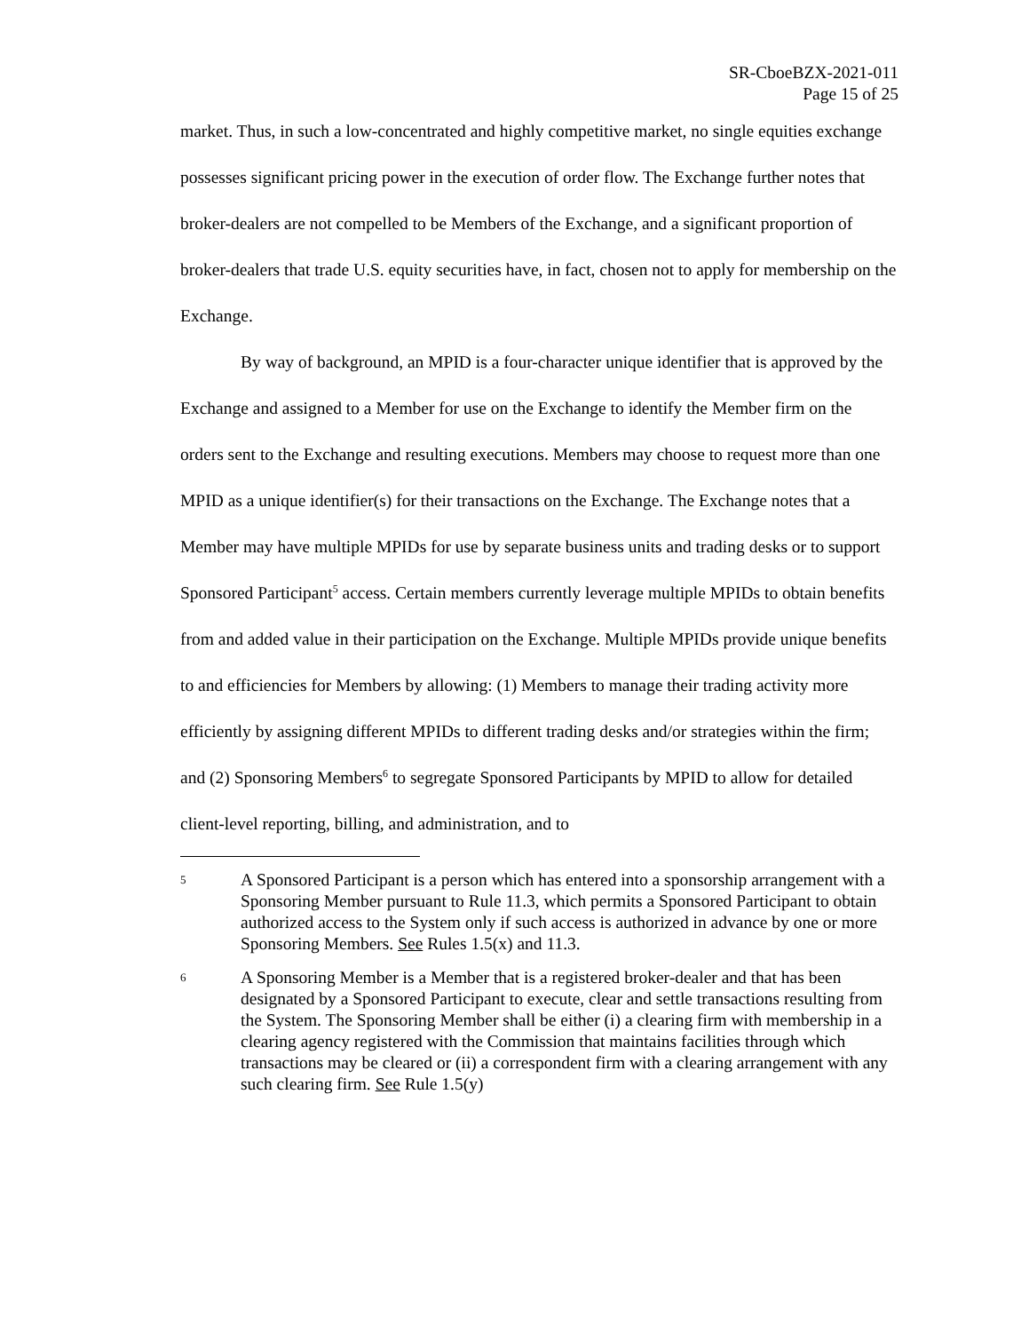SR-CboeBZX-2021-011
Page 15 of 25
market. Thus, in such a low-concentrated and highly competitive market, no single equities exchange possesses significant pricing power in the execution of order flow. The Exchange further notes that broker-dealers are not compelled to be Members of the Exchange, and a significant proportion of broker-dealers that trade U.S. equity securities have, in fact, chosen not to apply for membership on the Exchange.
By way of background, an MPID is a four-character unique identifier that is approved by the Exchange and assigned to a Member for use on the Exchange to identify the Member firm on the orders sent to the Exchange and resulting executions. Members may choose to request more than one MPID as a unique identifier(s) for their transactions on the Exchange. The Exchange notes that a Member may have multiple MPIDs for use by separate business units and trading desks or to support Sponsored Participant<sup>5</sup> access. Certain members currently leverage multiple MPIDs to obtain benefits from and added value in their participation on the Exchange. Multiple MPIDs provide unique benefits to and efficiencies for Members by allowing: (1) Members to manage their trading activity more efficiently by assigning different MPIDs to different trading desks and/or strategies within the firm; and (2) Sponsoring Members<sup>6</sup> to segregate Sponsored Participants by MPID to allow for detailed client-level reporting, billing, and administration, and to
5
A Sponsored Participant is a person which has entered into a sponsorship arrangement with a Sponsoring Member pursuant to Rule 11.3, which permits a Sponsored Participant to obtain authorized access to the System only if such access is authorized in advance by one or more Sponsoring Members. See Rules 1.5(x) and 11.3.
6
A Sponsoring Member is a Member that is a registered broker-dealer and that has been designated by a Sponsored Participant to execute, clear and settle transactions resulting from the System. The Sponsoring Member shall be either (i) a clearing firm with membership in a clearing agency registered with the Commission that maintains facilities through which transactions may be cleared or (ii) a correspondent firm with a clearing arrangement with any such clearing firm. See Rule 1.5(y)